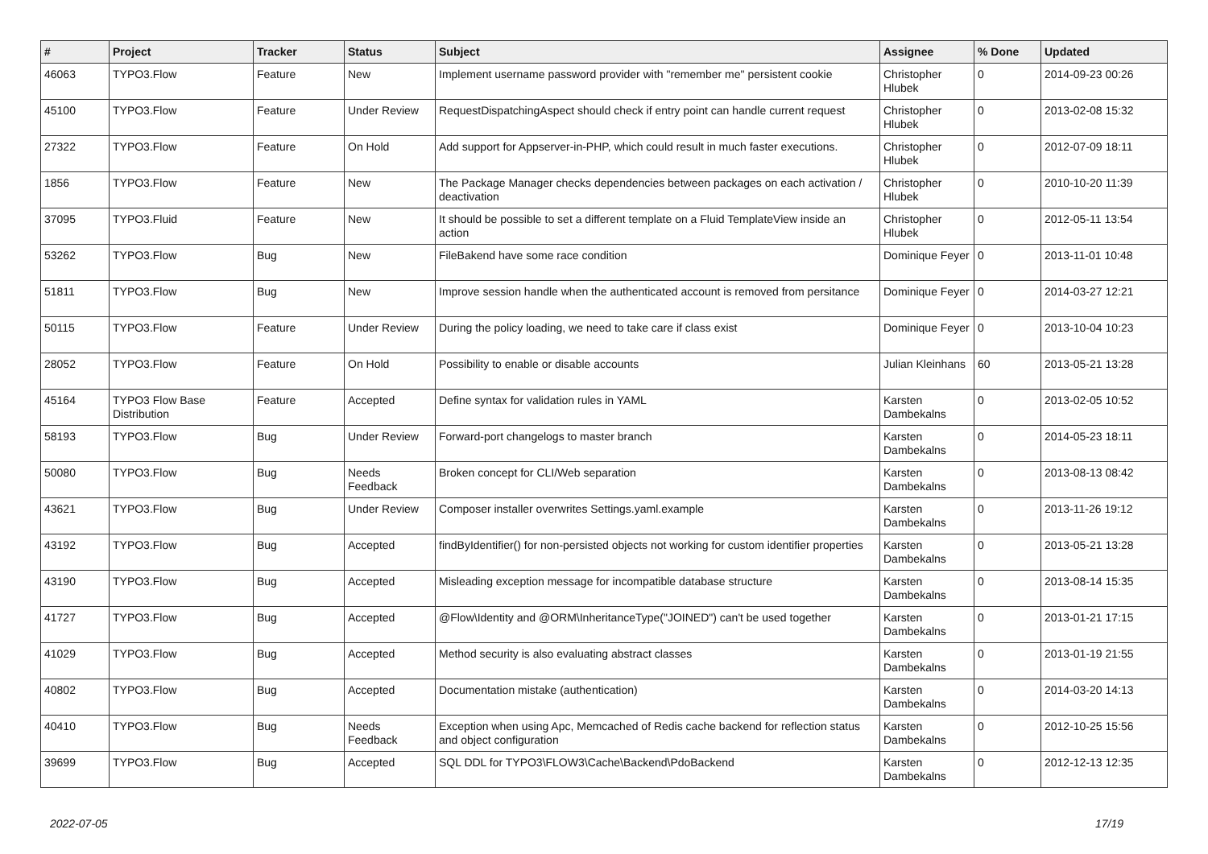| # | Project | Tracker | Status | Subject | Assignee | % Done | Updated |
| --- | --- | --- | --- | --- | --- | --- | --- |
| 46063 | TYPO3.Flow | Feature | New | Implement username password provider with "remember me" persistent cookie | Christopher Hlubek | 0 | 2014-09-23 00:26 |
| 45100 | TYPO3.Flow | Feature | Under Review | RequestDispatchingAspect should check if entry point can handle current request | Christopher Hlubek | 0 | 2013-02-08 15:32 |
| 27322 | TYPO3.Flow | Feature | On Hold | Add support for Appserver-in-PHP, which could result in much faster executions. | Christopher Hlubek | 0 | 2012-07-09 18:11 |
| 1856 | TYPO3.Flow | Feature | New | The Package Manager checks dependencies between packages on each activation / deactivation | Christopher Hlubek | 0 | 2010-10-20 11:39 |
| 37095 | TYPO3.Fluid | Feature | New | It should be possible to set a different template on a Fluid TemplateView inside an action | Christopher Hlubek | 0 | 2012-05-11 13:54 |
| 53262 | TYPO3.Flow | Bug | New | FileBakend have some race condition | Dominique Feyer | 0 | 2013-11-01 10:48 |
| 51811 | TYPO3.Flow | Bug | New | Improve session handle when the authenticated account is removed from persitance | Dominique Feyer | 0 | 2014-03-27 12:21 |
| 50115 | TYPO3.Flow | Feature | Under Review | During the policy loading, we need to take care if class exist | Dominique Feyer | 0 | 2013-10-04 10:23 |
| 28052 | TYPO3.Flow | Feature | On Hold | Possibility to enable or disable accounts | Julian Kleinhans | 60 | 2013-05-21 13:28 |
| 45164 | TYPO3 Flow Base Distribution | Feature | Accepted | Define syntax for validation rules in YAML | Karsten Dambekalns | 0 | 2013-02-05 10:52 |
| 58193 | TYPO3.Flow | Bug | Under Review | Forward-port changelogs to master branch | Karsten Dambekalns | 0 | 2014-05-23 18:11 |
| 50080 | TYPO3.Flow | Bug | Needs Feedback | Broken concept for CLI/Web separation | Karsten Dambekalns | 0 | 2013-08-13 08:42 |
| 43621 | TYPO3.Flow | Bug | Under Review | Composer installer overwrites Settings.yaml.example | Karsten Dambekalns | 0 | 2013-11-26 19:12 |
| 43192 | TYPO3.Flow | Bug | Accepted | findByIdentifier() for non-persisted objects not working for custom identifier properties | Karsten Dambekalns | 0 | 2013-05-21 13:28 |
| 43190 | TYPO3.Flow | Bug | Accepted | Misleading exception message for incompatible database structure | Karsten Dambekalns | 0 | 2013-08-14 15:35 |
| 41727 | TYPO3.Flow | Bug | Accepted | @Flow\Identity and @ORM\InheritanceType("JOINED") can't be used together | Karsten Dambekalns | 0 | 2013-01-21 17:15 |
| 41029 | TYPO3.Flow | Bug | Accepted | Method security is also evaluating abstract classes | Karsten Dambekalns | 0 | 2013-01-19 21:55 |
| 40802 | TYPO3.Flow | Bug | Accepted | Documentation mistake (authentication) | Karsten Dambekalns | 0 | 2014-03-20 14:13 |
| 40410 | TYPO3.Flow | Bug | Needs Feedback | Exception when using Apc, Memcached of Redis cache backend for reflection status and object configuration | Karsten Dambekalns | 0 | 2012-10-25 15:56 |
| 39699 | TYPO3.Flow | Bug | Accepted | SQL DDL for TYPO3\FLOW3\Cache\Backend\PdoBackend | Karsten Dambekalns | 0 | 2012-12-13 12:35 |
2022-07-05 17/19